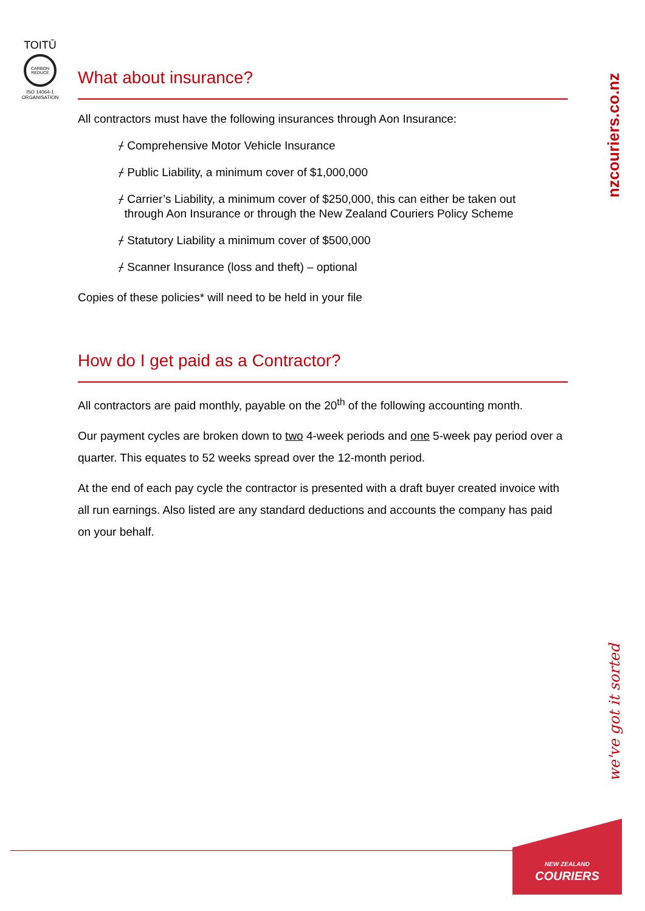TOITŪ
CARBON REDUCE
ISO 14064-1 ORGANISATION
nzcouriers.co.nz
What about insurance?
All contractors must have the following insurances through Aon Insurance:
⌿ Comprehensive Motor Vehicle Insurance
⌿ Public Liability, a minimum cover of $1,000,000
⌿ Carrier’s Liability, a minimum cover of $250,000, this can either be taken out
through Aon Insurance or through the New Zealand Couriers Policy Scheme
⌿ Statutory Liability a minimum cover of $500,000
⌿ Scanner Insurance (loss and theft) – optional
Copies of these policies* will need to be held in your file
How do I get paid as a Contractor?
All contractors are paid monthly, payable on the 20<sup>th</sup> of the following accounting month.
Our payment cycles are broken down to two 4-week periods and one 5-week pay period over a quarter. This equates to 52 weeks spread over the 12-month period.
At the end of each pay cycle the contractor is presented with a draft buyer created invoice with all run earnings. Also listed are any standard deductions and accounts the company has paid on your behalf.
we've got it sorted
NEW ZEALAND
COURIERS